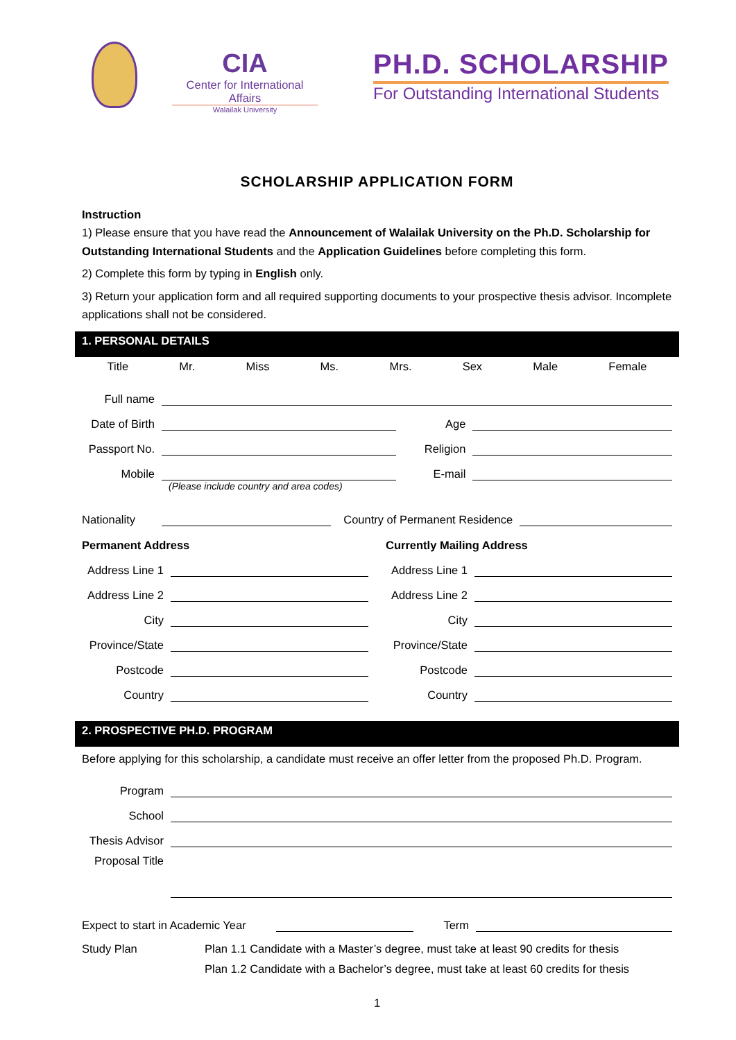CIA
Center for International Affairs
Walailak University
PH.D. SCHOLARSHIP
For Outstanding International Students
SCHOLARSHIP APPLICATION FORM
Instruction
1) Please ensure that you have read the Announcement of Walailak University on the Ph.D. Scholarship for Outstanding International Students and the Application Guidelines before completing this form.
2) Complete this form by typing in English only.
3) Return your application form and all required supporting documents to your prospective thesis advisor. Incomplete applications shall not be considered.
1. PERSONAL DETAILS
Title Mr. Miss Ms. Mrs. Sex Male Female
Full name
Date of Birth Age
Passport No. Religion
Mobile E-mail
(Please include country and area codes)
Nationality Country of Permanent Residence
Permanent Address
Address Line 1
Address Line 2
City
Province/State
Postcode
Country
Currently Mailing Address
Address Line 1
Address Line 2
City
Province/State
Postcode
Country
2. PROSPECTIVE PH.D. PROGRAM
Before applying for this scholarship, a candidate must receive an offer letter from the proposed Ph.D. Program.
Program
School
Thesis Advisor
Proposal Title
Expect to start in Academic Year Term
Study Plan Plan 1.1 Candidate with a Master’s degree, must take at least 90 credits for thesis
Plan 1.2 Candidate with a Bachelor’s degree, must take at least 60 credits for thesis
1